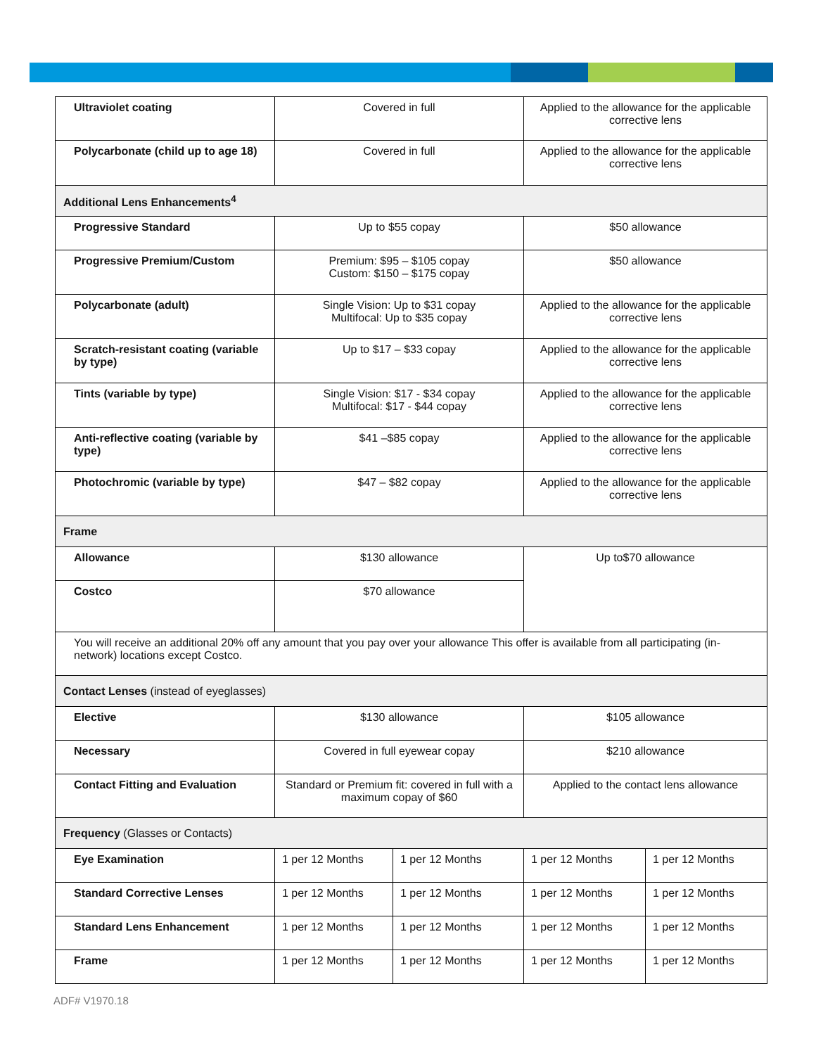| Ultraviolet coating | Covered in full | | Applied to the allowance for the applicable corrective lens | |
| Polycarbonate (child up to age 18) | Covered in full | | Applied to the allowance for the applicable corrective lens | |
| Additional Lens Enhancements<sup>4</sup> | | | | |
| Progressive Standard | Up to $55 copay | | $50 allowance | |
| Progressive Premium/Custom | Premium: $95 – $105 copay Custom: $150 – $175 copay | | $50 allowance | |
| Polycarbonate (adult) | Single Vision: Up to $31 copay Multifocal: Up to $35 copay | | Applied to the allowance for the applicable corrective lens | |
| Scratch-resistant coating (variable by type) | Up to $17 – $33 copay | | Applied to the allowance for the applicable corrective lens | |
| Tints (variable by type) | Single Vision: $17 - $34 copay Multifocal: $17 - $44 copay | | Applied to the allowance for the applicable corrective lens | |
| Anti-reflective coating (variable by type) | $41 –$85 copay | | Applied to the allowance for the applicable corrective lens | |
| Photochromic (variable by type) | $47 – $82 copay | | Applied to the allowance for the applicable corrective lens | |
| Frame | | | | |
| Allowance | $130 allowance | | Up to$70 allowance | |
| Costco | $70 allowance | | | |
| You will receive an additional 20% off any amount that you pay over your allowance This offer is available from all participating (in-network) locations except Costco. | | | | |
| Contact Lenses (instead of eyeglasses) | | | | |
| Elective | $130 allowance | | $105 allowance | |
| Necessary | Covered in full eyewear copay | | $210 allowance | |
| Contact Fitting and Evaluation | Standard or Premium fit: covered in full with a maximum copay of $60 | | Applied to the contact lens allowance | |
| Frequency (Glasses or Contacts) | | | | |
| Eye Examination | 1 per 12 Months | 1 per 12 Months | 1 per 12 Months | 1 per 12 Months |
| Standard Corrective Lenses | 1 per 12 Months | 1 per 12 Months | 1 per 12 Months | 1 per 12 Months |
| Standard Lens Enhancement | 1 per 12 Months | 1 per 12 Months | 1 per 12 Months | 1 per 12 Months |
| Frame | 1 per 12 Months | 1 per 12 Months | 1 per 12 Months | 1 per 12 Months |
ADF# V1970.18